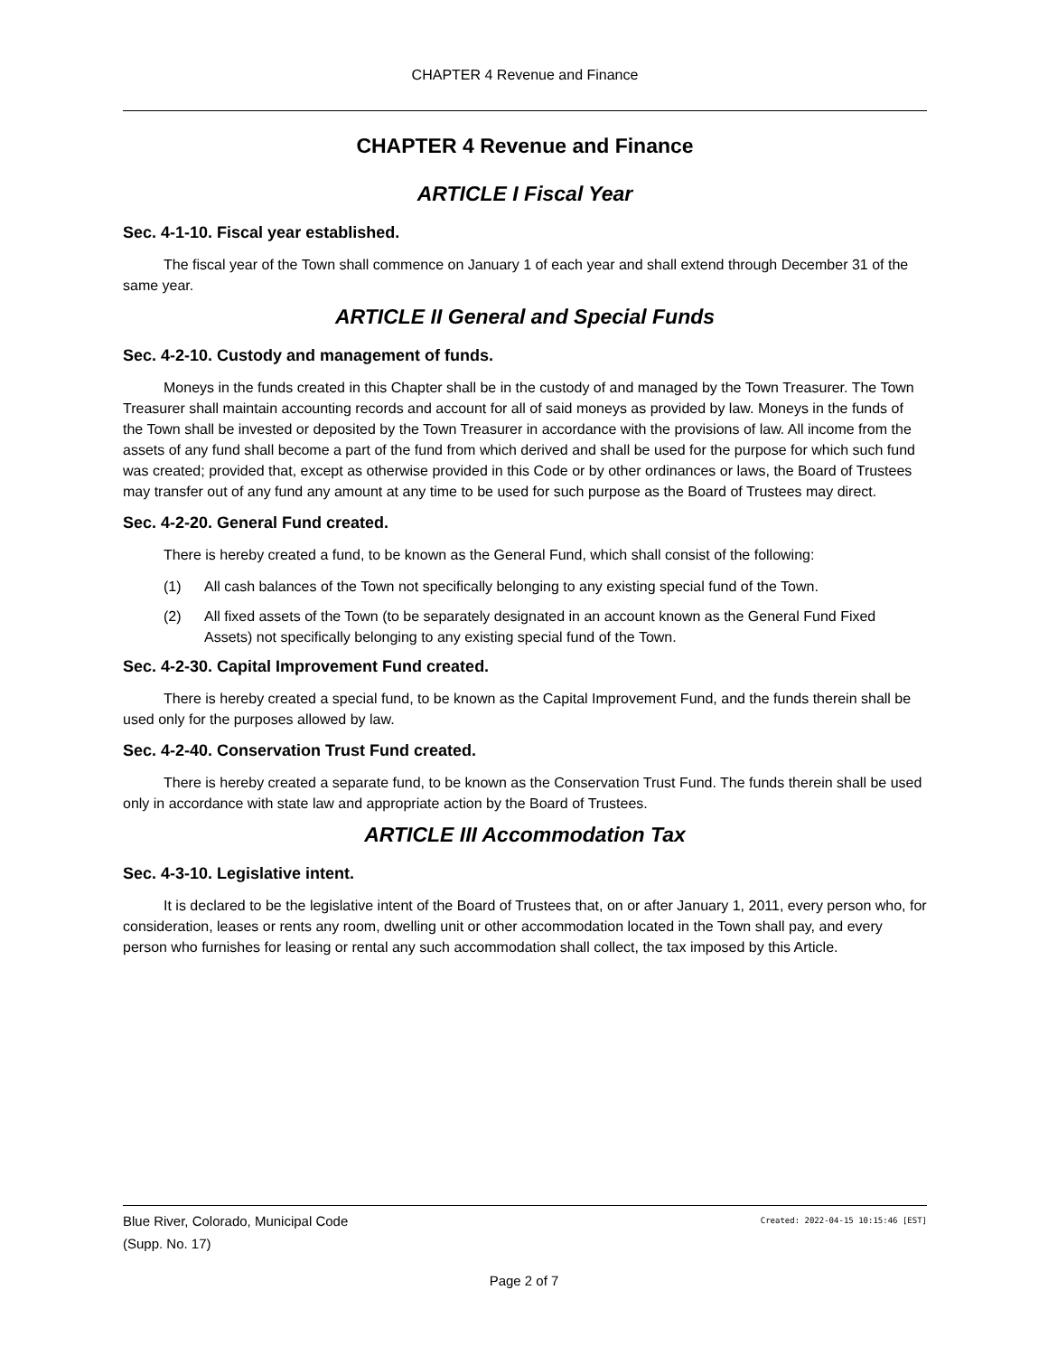CHAPTER 4 Revenue and Finance
CHAPTER 4 Revenue and Finance
ARTICLE I Fiscal Year
Sec. 4-1-10. Fiscal year established.
The fiscal year of the Town shall commence on January 1 of each year and shall extend through December 31 of the same year.
ARTICLE II General and Special Funds
Sec. 4-2-10. Custody and management of funds.
Moneys in the funds created in this Chapter shall be in the custody of and managed by the Town Treasurer. The Town Treasurer shall maintain accounting records and account for all of said moneys as provided by law. Moneys in the funds of the Town shall be invested or deposited by the Town Treasurer in accordance with the provisions of law. All income from the assets of any fund shall become a part of the fund from which derived and shall be used for the purpose for which such fund was created; provided that, except as otherwise provided in this Code or by other ordinances or laws, the Board of Trustees may transfer out of any fund any amount at any time to be used for such purpose as the Board of Trustees may direct.
Sec. 4-2-20. General Fund created.
There is hereby created a fund, to be known as the General Fund, which shall consist of the following:
(1) All cash balances of the Town not specifically belonging to any existing special fund of the Town.
(2) All fixed assets of the Town (to be separately designated in an account known as the General Fund Fixed Assets) not specifically belonging to any existing special fund of the Town.
Sec. 4-2-30. Capital Improvement Fund created.
There is hereby created a special fund, to be known as the Capital Improvement Fund, and the funds therein shall be used only for the purposes allowed by law.
Sec. 4-2-40. Conservation Trust Fund created.
There is hereby created a separate fund, to be known as the Conservation Trust Fund. The funds therein shall be used only in accordance with state law and appropriate action by the Board of Trustees.
ARTICLE III Accommodation Tax
Sec. 4-3-10. Legislative intent.
It is declared to be the legislative intent of the Board of Trustees that, on or after January 1, 2011, every person who, for consideration, leases or rents any room, dwelling unit or other accommodation located in the Town shall pay, and every person who furnishes for leasing or rental any such accommodation shall collect, the tax imposed by this Article.
Created: 2022-04-15 10:15:46 [EST] Blue River, Colorado, Municipal Code
(Supp. No. 17)
Page 2 of 7